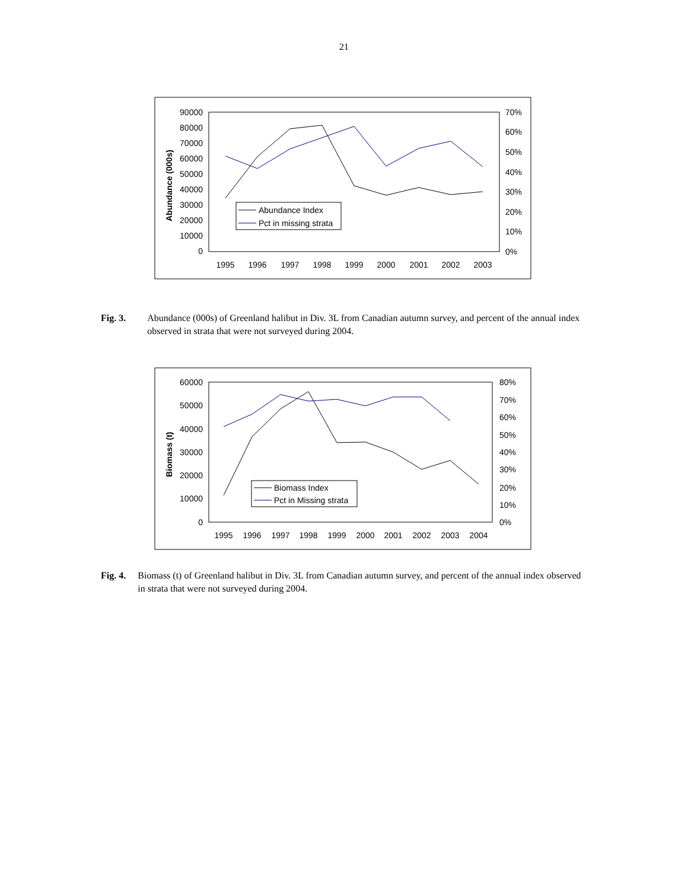21
90000
80000
70000
60000
50000
40000
30000
20000
10000
0
70%
60%
50%
40%
30%
20%
10%
0%
Abundance (000s)
1995
1996
1997
1998
1999
2000
2001
2002
2003
Abundance Index
Pct in missing strata
Fig. 3. Abundance (000s) of Greenland halibut in Div. 3L from Canadian autumn survey, and percent of the annual index observed in strata that were not surveyed during 2004.
60000
50000
40000
30000
20000
10000
0
80%
70%
60%
50%
40%
30%
20%
10%
0%
Biomass (t)
1995
1996
1997
1998
1999
2000
2001
2002
2003
2004
Biomass Index
Pct in Missing strata
Fig. 4. Biomass (t) of Greenland halibut in Div. 3L from Canadian autumn survey, and percent of the annual index observed in strata that were not surveyed during 2004.